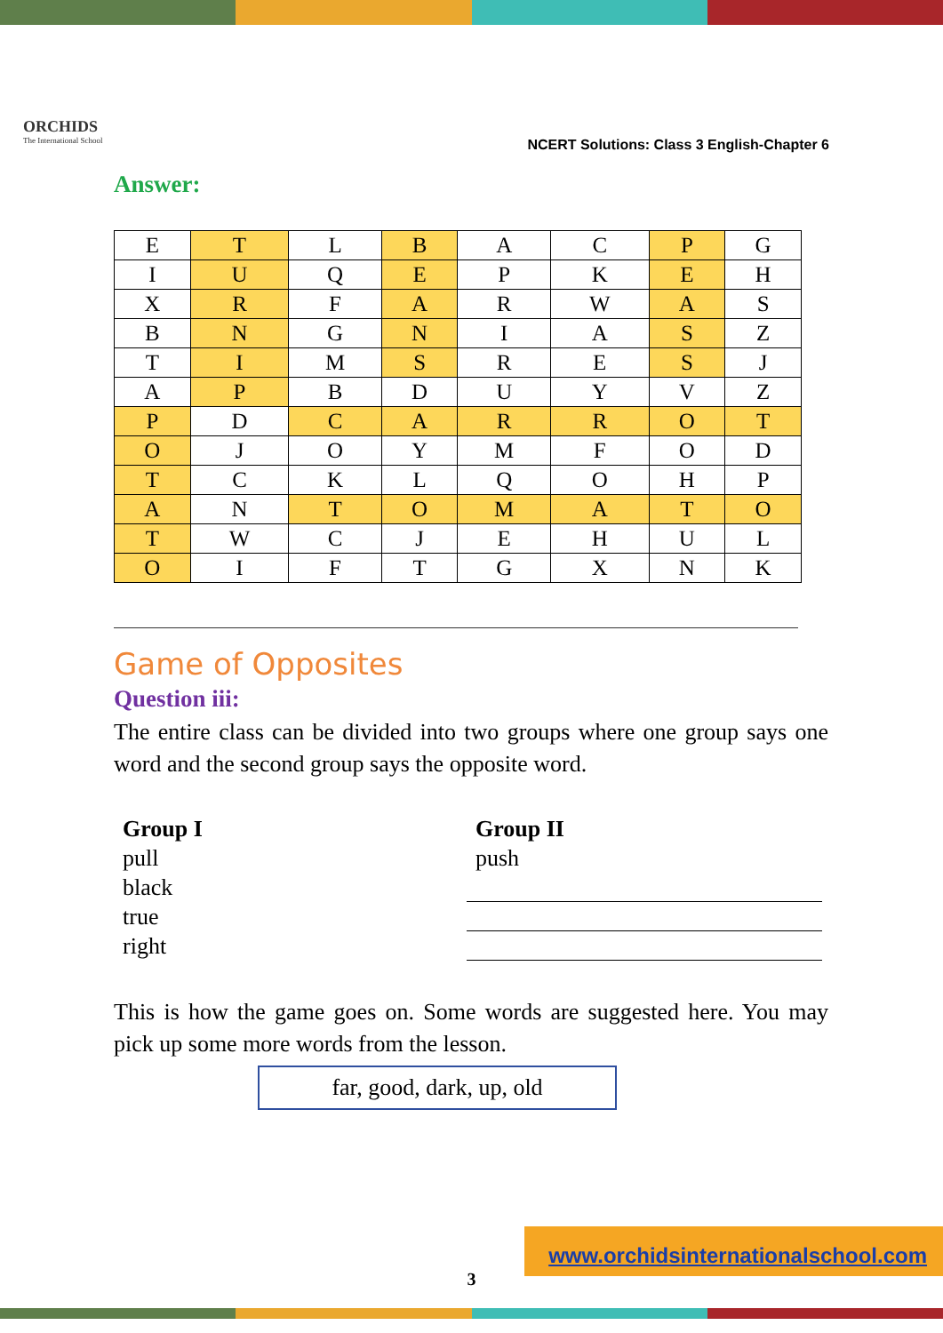ORCHIDS
The International School
NCERT Solutions: Class 3 English-Chapter 6
Answer:
| E | T | L | B | A | C | P | G |
| I | U | Q | E | P | K | E | H |
| X | R | F | A | R | W | A | S |
| B | N | G | N | I | A | S | Z |
| T | I | M | S | R | E | S | J |
| A | P | B | D | U | Y | V | Z |
| P | D | C | A | R | R | O | T |
| O | J | O | Y | M | F | O | D |
| T | C | K | L | Q | O | H | P |
| A | N | T | O | M | A | T | O |
| T | W | C | J | E | H | U | L |
| O | I | F | T | G | X | N | K |
Game of Opposites
Question iii:
The entire class can be divided into two groups where one group says one word and the second group says the opposite word.
Group I
pull
black
true
right
Group II
push
This is how the game goes on. Some words are suggested here. You may pick up some more words from the lesson.
far, good, dark, up, old
3
www.orchidsinternationalschool.com